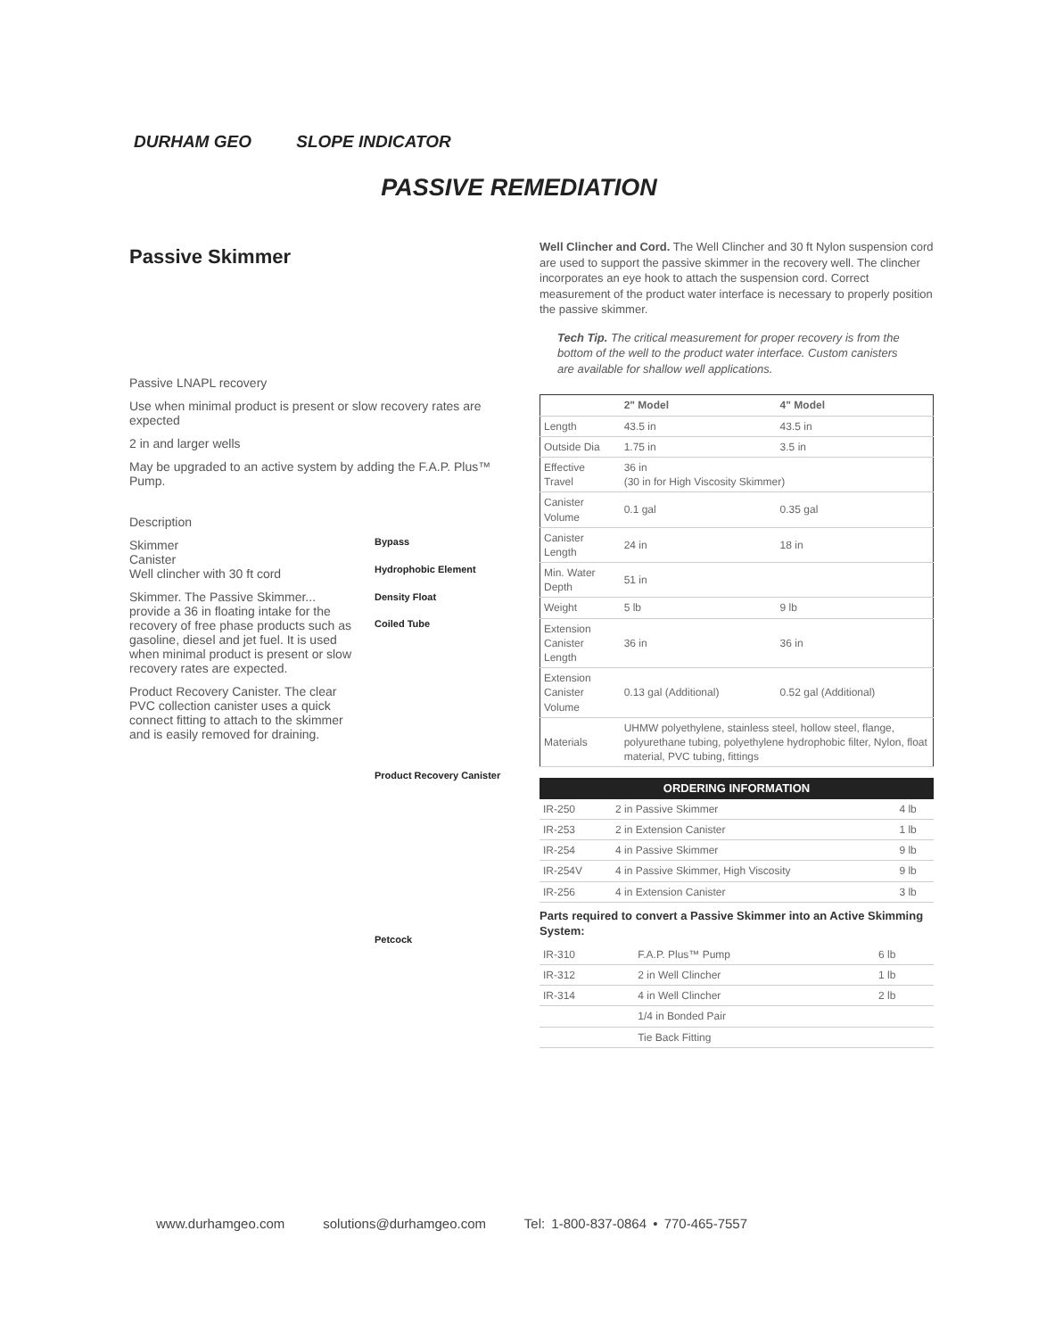DURHAM GEO SLOPE INDICATOR
PASSIVE REMEDIATION
Passive Skimmer
Passive LNAPL recovery
Use when minimal product is present or slow recovery rates are expected
2 in and larger wells
May be upgraded to an active system by adding the F.A.P. Plus™ Pump.
Description
Skimmer
Canister
Well clincher with 30 ft cord
Skimmer. The Passive Skimmer... provide a 36 in floating intake for the recovery of free phase products such as gasoline, diesel and jet fuel. It is used when minimal product is present or slow recovery rates are expected.
Product Recovery Canister. The clear PVC collection canister uses a quick connect fitting to attach to the skimmer and is easily removed for draining.
Bypass
Hydrophobic Element
Density Float
Coiled Tube
Product Recovery Canister
Petcock
Well Clincher and Cord. The Well Clincher and 30 ft Nylon suspension cord are used to support the passive skimmer in the recovery well. The clincher incorporates an eye hook to attach the suspension cord. Correct measurement of the product water interface is necessary to properly position the passive skimmer.
Tech Tip. The critical measurement for proper recovery is from the bottom of the well to the product water interface. Custom canisters are available for shallow well applications.
| | 2" Model | 4" Model |
| --- | --- | --- |
| Length | 43.5 in | 43.5 in |
| Outside Dia | 1.75 in | 3.5 in |
| Effective Travel | 36 in (30 in for High Viscosity Skimmer) | |
| Canister Volume | 0.1 gal | 0.35 gal |
| Canister Length | 24 in | 18 in |
| Min. Water Depth | 51 in | |
| Weight | 5 lb | 9 lb |
| Extension Canister Length | 36 in | 36 in |
| Extension Canister Volume | 0.13 gal (Additional) | 0.52 gal (Additional) |
| Materials | UHMW polyethylene, stainless steel, hollow steel, flange, polyurethane tubing, polyethylene hydrophobic filter, Nylon, float material, PVC tubing, fittings | |
ORDERING INFORMATION
| IR-250 | 2 in Passive Skimmer | 4 lb |
| IR-253 | 2 in Extension Canister | 1 lb |
| IR-254 | 4 in Passive Skimmer | 9 lb |
| IR-254V | 4 in Passive Skimmer, High Viscosity | 9 lb |
| IR-256 | 4 in Extension Canister | 3 lb |
Parts required to convert a Passive Skimmer into an Active Skimming System:
| IR-310 | F.A.P. Plus™ Pump | 6 lb |
| IR-312 | 2 in Well Clincher | 1 lb |
| IR-314 | 4 in Well Clincher | 2 lb |
| | 1/4 in Bonded Pair | |
| | Tie Back Fitting | |
www.durhamgeo.com solutions@durhamgeo.com Tel: 1-800-837-0864 • 770-465-7557